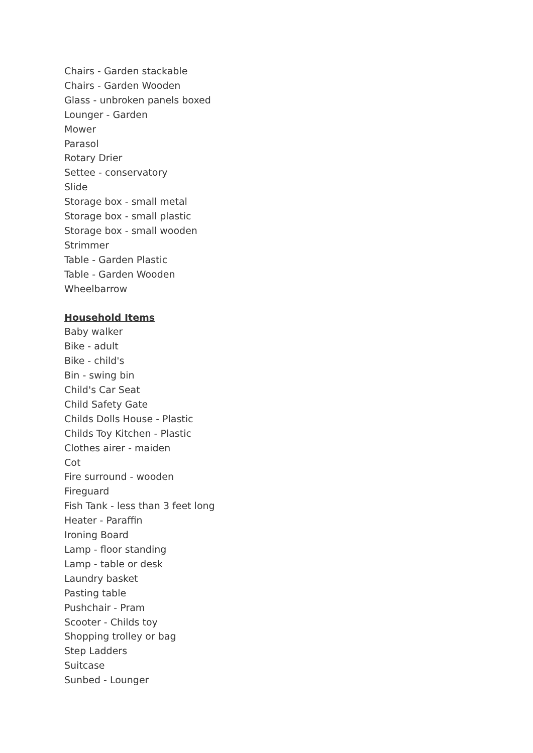Chairs - Garden stackable
Chairs - Garden Wooden
Glass - unbroken panels boxed
Lounger - Garden
Mower
Parasol
Rotary Drier
Settee - conservatory
Slide
Storage box - small metal
Storage box - small plastic
Storage box - small wooden
Strimmer
Table - Garden Plastic
Table - Garden Wooden
Wheelbarrow
Household Items
Baby walker
Bike - adult
Bike - child's
Bin - swing bin
Child's Car Seat
Child Safety Gate
Childs Dolls House - Plastic
Childs Toy Kitchen - Plastic
Clothes airer - maiden
Cot
Fire surround - wooden
Fireguard
Fish Tank - less than 3 feet long
Heater - Paraffin
Ironing Board
Lamp - floor standing
Lamp - table or desk
Laundry basket
Pasting table
Pushchair - Pram
Scooter - Childs toy
Shopping trolley or bag
Step Ladders
Suitcase
Sunbed - Lounger